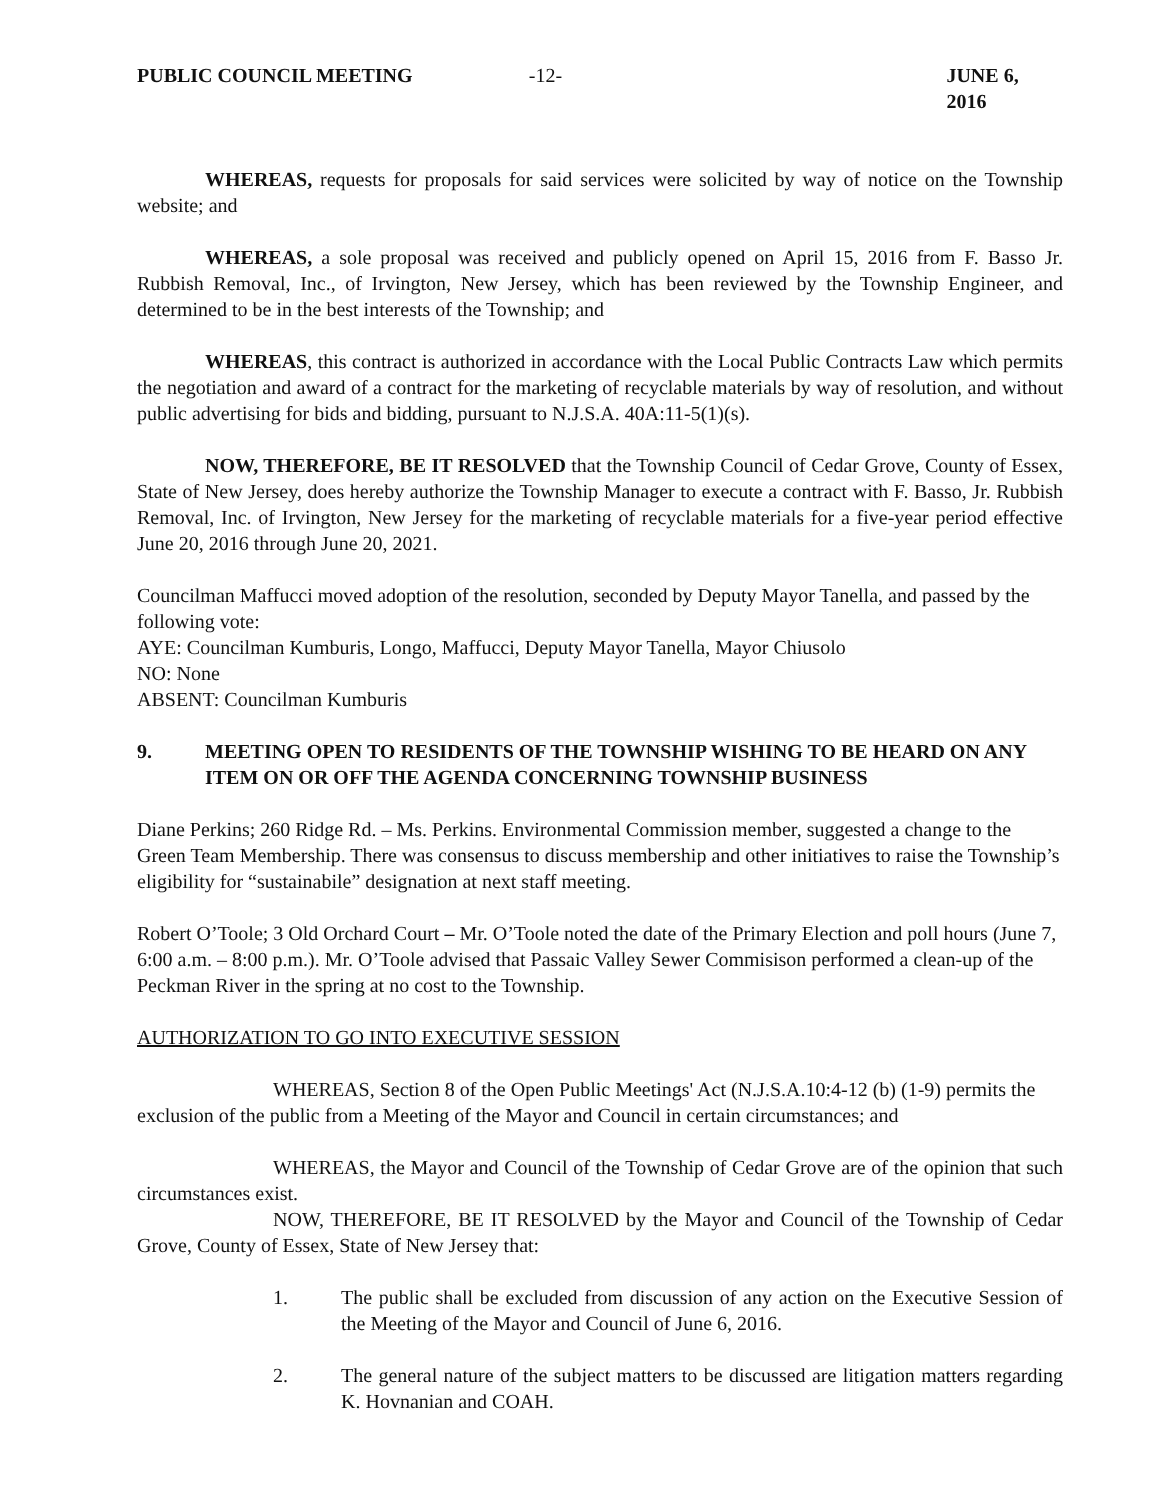PUBLIC COUNCIL MEETING -12- JUNE 6, 2016
WHEREAS, requests for proposals for said services were solicited by way of notice on the Township website; and
WHEREAS, a sole proposal was received and publicly opened on April 15, 2016 from F. Basso Jr. Rubbish Removal, Inc., of Irvington, New Jersey, which has been reviewed by the Township Engineer, and determined to be in the best interests of the Township; and
WHEREAS, this contract is authorized in accordance with the Local Public Contracts Law which permits the negotiation and award of a contract for the marketing of recyclable materials by way of resolution, and without public advertising for bids and bidding, pursuant to N.J.S.A. 40A:11-5(1)(s).
NOW, THEREFORE, BE IT RESOLVED that the Township Council of Cedar Grove, County of Essex, State of New Jersey, does hereby authorize the Township Manager to execute a contract with F. Basso, Jr. Rubbish Removal, Inc. of Irvington, New Jersey for the marketing of recyclable materials for a five-year period effective June 20, 2016 through June 20, 2021.
Councilman Maffucci moved adoption of the resolution, seconded by Deputy Mayor Tanella, and passed by the following vote:
AYE: Councilman Kumburis, Longo, Maffucci, Deputy Mayor Tanella, Mayor Chiusolo
NO: None
ABSENT: Councilman Kumburis
9. MEETING OPEN TO RESIDENTS OF THE TOWNSHIP WISHING TO BE HEARD ON ANY ITEM ON OR OFF THE AGENDA CONCERNING TOWNSHIP BUSINESS
Diane Perkins; 260 Ridge Rd. – Ms. Perkins. Environmental Commission member, suggested a change to the Green Team Membership. There was consensus to discuss membership and other initiatives to raise the Township’s eligibility for “sustainabile” designation at next staff meeting.
Robert O’Toole; 3 Old Orchard Court – Mr. O’Toole noted the date of the Primary Election and poll hours (June 7, 6:00 a.m. – 8:00 p.m.). Mr. O’Toole advised that Passaic Valley Sewer Commisison performed a clean-up of the Peckman River in the spring at no cost to the Township.
AUTHORIZATION TO GO INTO EXECUTIVE SESSION
WHEREAS, Section 8 of the Open Public Meetings' Act (N.J.S.A.10:4-12 (b) (1-9) permits the exclusion of the public from a Meeting of the Mayor and Council in certain circumstances; and
WHEREAS, the Mayor and Council of the Township of Cedar Grove are of the opinion that such circumstances exist.
NOW, THEREFORE, BE IT RESOLVED by the Mayor and Council of the Township of Cedar Grove, County of Essex, State of New Jersey that:
1. The public shall be excluded from discussion of any action on the Executive Session of the Meeting of the Mayor and Council of June 6, 2016.
2. The general nature of the subject matters to be discussed are litigation matters regarding K. Hovnanian and COAH.